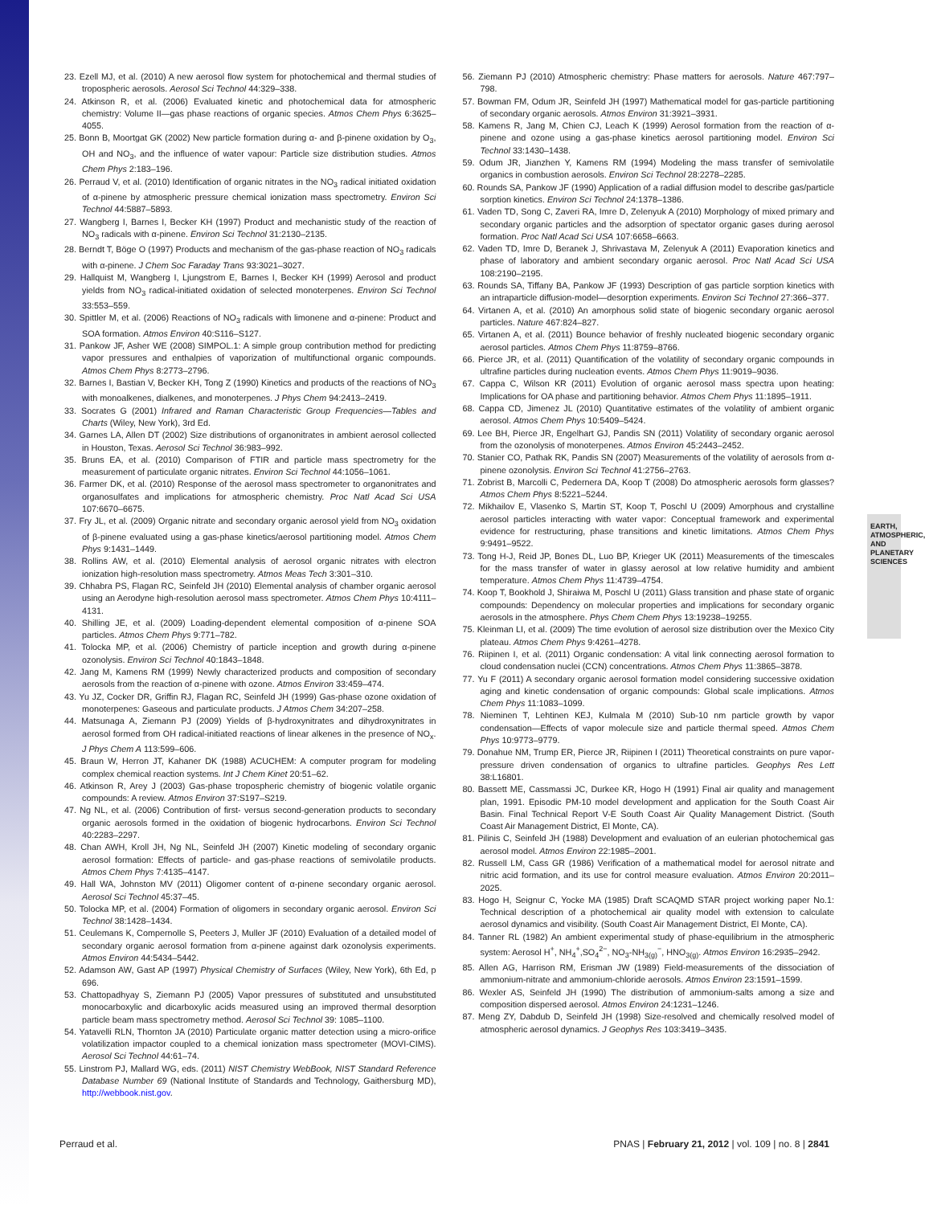EARTH, ATMOSPHERIC, AND PLANETARY SCIENCES
23. Ezell MJ, et al. (2010) A new aerosol flow system for photochemical and thermal studies of tropospheric aerosols. Aerosol Sci Technol 44:329–338.
24. Atkinson R, et al. (2006) Evaluated kinetic and photochemical data for atmospheric chemistry: Volume II—gas phase reactions of organic species. Atmos Chem Phys 6:3625–4055.
25. Bonn B, Moortgat GK (2002) New particle formation during α- and β-pinene oxidation by O<sub>3</sub>, OH and NO<sub>3</sub>, and the influence of water vapour: Particle size distribution studies. Atmos Chem Phys 2:183–196.
26. Perraud V, et al. (2010) Identification of organic nitrates in the NO<sub>3</sub> radical initiated oxidation of α-pinene by atmospheric pressure chemical ionization mass spectrometry. Environ Sci Technol 44:5887–5893.
27. Wangberg I, Barnes I, Becker KH (1997) Product and mechanistic study of the reaction of NO<sub>3</sub> radicals with α-pinene. Environ Sci Technol 31:2130–2135.
28. Berndt T, Böge O (1997) Products and mechanism of the gas-phase reaction of NO<sub>3</sub> radicals with α-pinene. J Chem Soc Faraday Trans 93:3021–3027.
29. Hallquist M, Wangberg I, Ljungstrom E, Barnes I, Becker KH (1999) Aerosol and product yields from NO<sub>3</sub> radical-initiated oxidation of selected monoterpenes. Environ Sci Technol 33:553–559.
30. Spittler M, et al. (2006) Reactions of NO<sub>3</sub> radicals with limonene and α-pinene: Product and SOA formation. Atmos Environ 40:S116–S127.
31. Pankow JF, Asher WE (2008) SIMPOL.1: A simple group contribution method for predicting vapor pressures and enthalpies of vaporization of multifunctional organic compounds. Atmos Chem Phys 8:2773–2796.
32. Barnes I, Bastian V, Becker KH, Tong Z (1990) Kinetics and products of the reactions of NO<sub>3</sub> with monoalkenes, dialkenes, and monoterpenes. J Phys Chem 94:2413–2419.
33. Socrates G (2001) Infrared and Raman Characteristic Group Frequencies—Tables and Charts (Wiley, New York), 3rd Ed.
34. Garnes LA, Allen DT (2002) Size distributions of organonitrates in ambient aerosol collected in Houston, Texas. Aerosol Sci Technol 36:983–992.
35. Bruns EA, et al. (2010) Comparison of FTIR and particle mass spectrometry for the measurement of particulate organic nitrates. Environ Sci Technol 44:1056–1061.
36. Farmer DK, et al. (2010) Response of the aerosol mass spectrometer to organonitrates and organosulfates and implications for atmospheric chemistry. Proc Natl Acad Sci USA 107:6670–6675.
37. Fry JL, et al. (2009) Organic nitrate and secondary organic aerosol yield from NO<sub>3</sub> oxidation of β-pinene evaluated using a gas-phase kinetics/aerosol partitioning model. Atmos Chem Phys 9:1431–1449.
38. Rollins AW, et al. (2010) Elemental analysis of aerosol organic nitrates with electron ionization high-resolution mass spectrometry. Atmos Meas Tech 3:301–310.
39. Chhabra PS, Flagan RC, Seinfeld JH (2010) Elemental analysis of chamber organic aerosol using an Aerodyne high-resolution aerosol mass spectrometer. Atmos Chem Phys 10:4111–4131.
40. Shilling JE, et al. (2009) Loading-dependent elemental composition of α-pinene SOA particles. Atmos Chem Phys 9:771–782.
41. Tolocka MP, et al. (2006) Chemistry of particle inception and growth during α-pinene ozonolysis. Environ Sci Technol 40:1843–1848.
42. Jang M, Kamens RM (1999) Newly characterized products and composition of secondary aerosols from the reaction of α-pinene with ozone. Atmos Environ 33:459–474.
43. Yu JZ, Cocker DR, Griffin RJ, Flagan RC, Seinfeld JH (1999) Gas-phase ozone oxidation of monoterpenes: Gaseous and particulate products. J Atmos Chem 34:207–258.
44. Matsunaga A, Ziemann PJ (2009) Yields of β-hydroxynitrates and dihydroxynitrates in aerosol formed from OH radical-initiated reactions of linear alkenes in the presence of NO<sub>x</sub>. J Phys Chem A 113:599–606.
45. Braun W, Herron JT, Kahaner DK (1988) ACUCHEM: A computer program for modeling complex chemical reaction systems. Int J Chem Kinet 20:51–62.
46. Atkinson R, Arey J (2003) Gas-phase tropospheric chemistry of biogenic volatile organic compounds: A review. Atmos Environ 37:S197–S219.
47. Ng NL, et al. (2006) Contribution of first- versus second-generation products to secondary organic aerosols formed in the oxidation of biogenic hydrocarbons. Environ Sci Technol 40:2283–2297.
48. Chan AWH, Kroll JH, Ng NL, Seinfeld JH (2007) Kinetic modeling of secondary organic aerosol formation: Effects of particle- and gas-phase reactions of semivolatile products. Atmos Chem Phys 7:4135–4147.
49. Hall WA, Johnston MV (2011) Oligomer content of α-pinene secondary organic aerosol. Aerosol Sci Technol 45:37–45.
50. Tolocka MP, et al. (2004) Formation of oligomers in secondary organic aerosol. Environ Sci Technol 38:1428–1434.
51. Ceulemans K, Compernolle S, Peeters J, Muller JF (2010) Evaluation of a detailed model of secondary organic aerosol formation from α-pinene against dark ozonolysis experiments. Atmos Environ 44:5434–5442.
52. Adamson AW, Gast AP (1997) Physical Chemistry of Surfaces (Wiley, New York), 6th Ed, p 696.
53. Chattopadhyay S, Ziemann PJ (2005) Vapor pressures of substituted and unsubstituted monocarboxylic and dicarboxylic acids measured using an improved thermal desorption particle beam mass spectrometry method. Aerosol Sci Technol 39: 1085–1100.
54. Yatavelli RLN, Thornton JA (2010) Particulate organic matter detection using a micro-orifice volatilization impactor coupled to a chemical ionization mass spectrometer (MOVI-CIMS). Aerosol Sci Technol 44:61–74.
55. Linstrom PJ, Mallard WG, eds. (2011) NIST Chemistry WebBook, NIST Standard Reference Database Number 69 (National Institute of Standards and Technology, Gaithersburg MD), http://webbook.nist.gov.
56. Ziemann PJ (2010) Atmospheric chemistry: Phase matters for aerosols. Nature 467:797–798.
57. Bowman FM, Odum JR, Seinfeld JH (1997) Mathematical model for gas-particle partitioning of secondary organic aerosols. Atmos Environ 31:3921–3931.
58. Kamens R, Jang M, Chien CJ, Leach K (1999) Aerosol formation from the reaction of α-pinene and ozone using a gas-phase kinetics aerosol partitioning model. Environ Sci Technol 33:1430–1438.
59. Odum JR, Jianzhen Y, Kamens RM (1994) Modeling the mass transfer of semivolatile organics in combustion aerosols. Environ Sci Technol 28:2278–2285.
60. Rounds SA, Pankow JF (1990) Application of a radial diffusion model to describe gas/particle sorption kinetics. Environ Sci Technol 24:1378–1386.
61. Vaden TD, Song C, Zaveri RA, Imre D, Zelenyuk A (2010) Morphology of mixed primary and secondary organic particles and the adsorption of spectator organic gases during aerosol formation. Proc Natl Acad Sci USA 107:6658–6663.
62. Vaden TD, Imre D, Beranek J, Shrivastava M, Zelenyuk A (2011) Evaporation kinetics and phase of laboratory and ambient secondary organic aerosol. Proc Natl Acad Sci USA 108:2190–2195.
63. Rounds SA, Tiffany BA, Pankow JF (1993) Description of gas particle sorption kinetics with an intraparticle diffusion-model—desorption experiments. Environ Sci Technol 27:366–377.
64. Virtanen A, et al. (2010) An amorphous solid state of biogenic secondary organic aerosol particles. Nature 467:824–827.
65. Virtanen A, et al. (2011) Bounce behavior of freshly nucleated biogenic secondary organic aerosol particles. Atmos Chem Phys 11:8759–8766.
66. Pierce JR, et al. (2011) Quantification of the volatility of secondary organic compounds in ultrafine particles during nucleation events. Atmos Chem Phys 11:9019–9036.
67. Cappa C, Wilson KR (2011) Evolution of organic aerosol mass spectra upon heating: Implications for OA phase and partitioning behavior. Atmos Chem Phys 11:1895–1911.
68. Cappa CD, Jimenez JL (2010) Quantitative estimates of the volatility of ambient organic aerosol. Atmos Chem Phys 10:5409–5424.
69. Lee BH, Pierce JR, Engelhart GJ, Pandis SN (2011) Volatility of secondary organic aerosol from the ozonolysis of monoterpenes. Atmos Environ 45:2443–2452.
70. Stanier CO, Pathak RK, Pandis SN (2007) Measurements of the volatility of aerosols from α-pinene ozonolysis. Environ Sci Technol 41:2756–2763.
71. Zobrist B, Marcolli C, Pedernera DA, Koop T (2008) Do atmospheric aerosols form glasses? Atmos Chem Phys 8:5221–5244.
72. Mikhailov E, Vlasenko S, Martin ST, Koop T, Poschl U (2009) Amorphous and crystalline aerosol particles interacting with water vapor: Conceptual framework and experimental evidence for restructuring, phase transitions and kinetic limitations. Atmos Chem Phys 9:9491–9522.
73. Tong H-J, Reid JP, Bones DL, Luo BP, Krieger UK (2011) Measurements of the timescales for the mass transfer of water in glassy aerosol at low relative humidity and ambient temperature. Atmos Chem Phys 11:4739–4754.
74. Koop T, Bookhold J, Shiraiwa M, Poschl U (2011) Glass transition and phase state of organic compounds: Dependency on molecular properties and implications for secondary organic aerosols in the atmosphere. Phys Chem Chem Phys 13:19238–19255.
75. Kleinman LI, et al. (2009) The time evolution of aerosol size distribution over the Mexico City plateau. Atmos Chem Phys 9:4261–4278.
76. Riipinen I, et al. (2011) Organic condensation: A vital link connecting aerosol formation to cloud condensation nuclei (CCN) concentrations. Atmos Chem Phys 11:3865–3878.
77. Yu F (2011) A secondary organic aerosol formation model considering successive oxidation aging and kinetic condensation of organic compounds: Global scale implications. Atmos Chem Phys 11:1083–1099.
78. Nieminen T, Lehtinen KEJ, Kulmala M (2010) Sub-10 nm particle growth by vapor condensation—Effects of vapor molecule size and particle thermal speed. Atmos Chem Phys 10:9773–9779.
79. Donahue NM, Trump ER, Pierce JR, Riipinen I (2011) Theoretical constraints on pure vapor-pressure driven condensation of organics to ultrafine particles. Geophys Res Lett 38:L16801.
80. Bassett ME, Cassmassi JC, Durkee KR, Hogo H (1991) Final air quality and management plan, 1991. Episodic PM-10 model development and application for the South Coast Air Basin. Final Technical Report V-E South Coast Air Quality Management District. (South Coast Air Management District, El Monte, CA).
81. Pilinis C, Seinfeld JH (1988) Development and evaluation of an eulerian photochemical gas aerosol model. Atmos Environ 22:1985–2001.
82. Russell LM, Cass GR (1986) Verification of a mathematical model for aerosol nitrate and nitric acid formation, and its use for control measure evaluation. Atmos Environ 20:2011–2025.
83. Hogo H, Seignur C, Yocke MA (1985) Draft SCAQMD STAR project working paper No.1: Technical description of a photochemical air quality model with extension to calculate aerosol dynamics and visibility. (South Coast Air Management District, El Monte, CA).
84. Tanner RL (1982) An ambient experimental study of phase-equilibrium in the atmospheric system: Aerosol H<sup>+</sup>, NH<sub>4</sub><sup>+</sup>,SO<sub>4</sub><sup>2−</sup>, NO<sub>3</sub>-NH<sub>3(g)</sub><sup>−</sup>, HNO<sub>3(g)</sub>. Atmos Environ 16:2935–2942.
85. Allen AG, Harrison RM, Erisman JW (1989) Field-measurements of the dissociation of ammonium-nitrate and ammonium-chloride aerosols. Atmos Environ 23:1591–1599.
86. Wexler AS, Seinfeld JH (1990) The distribution of ammonium-salts among a size and composition dispersed aerosol. Atmos Environ 24:1231–1246.
87. Meng ZY, Dabdub D, Seinfeld JH (1998) Size-resolved and chemically resolved model of atmospheric aerosol dynamics. J Geophys Res 103:3419–3435.
Perraud et al. PNAS | February 21, 2012 | vol. 109 | no. 8 | 2841